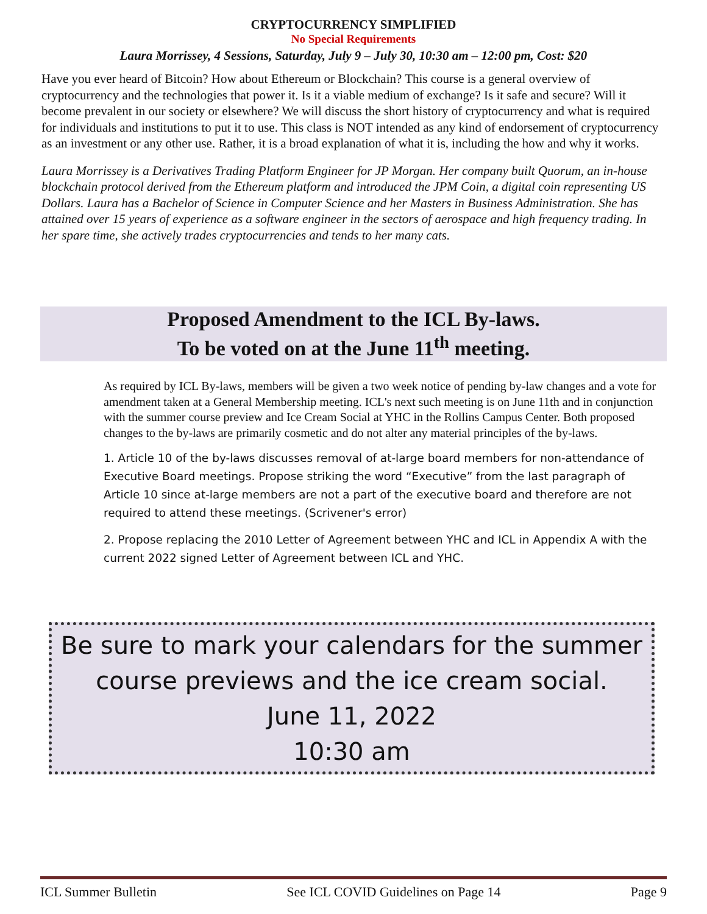CRYPTOCURRENCY SIMPLIFIED
No Special Requirements
Laura Morrissey, 4 Sessions, Saturday, July 9 – July 30, 10:30 am – 12:00 pm, Cost: $20
Have you ever heard of Bitcoin? How about Ethereum or Blockchain? This course is a general overview of cryptocurrency and the technologies that power it. Is it a viable medium of exchange? Is it safe and secure? Will it become prevalent in our society or elsewhere? We will discuss the short history of cryptocurrency and what is required for individuals and institutions to put it to use. This class is NOT intended as any kind of endorsement of cryptocurrency as an investment or any other use. Rather, it is a broad explanation of what it is, including the how and why it works.
Laura Morrissey is a Derivatives Trading Platform Engineer for JP Morgan. Her company built Quorum, an in-house blockchain protocol derived from the Ethereum platform and introduced the JPM Coin, a digital coin representing US Dollars. Laura has a Bachelor of Science in Computer Science and her Masters in Business Administration. She has attained over 15 years of experience as a software engineer in the sectors of aerospace and high frequency trading. In her spare time, she actively trades cryptocurrencies and tends to her many cats.
Proposed Amendment to the ICL By-laws.
To be voted on at the June 11<sup>th</sup> meeting.
As required by ICL By-laws, members will be given a two week notice of pending by-law changes and a vote for amendment taken at a General Membership meeting. ICL's next such meeting is on June 11th and in conjunction with the summer course preview and Ice Cream Social at YHC in the Rollins Campus Center. Both proposed changes to the by-laws are primarily cosmetic and do not alter any material principles of the by-laws.
1. Article 10 of the by-laws discusses removal of at-large board members for non-attendance of Executive Board meetings. Propose striking the word “Executive” from the last paragraph of Article 10 since at-large members are not a part of the executive board and therefore are not required to attend these meetings. (Scrivener's error)
2. Propose replacing the 2010 Letter of Agreement between YHC and ICL in Appendix A with the current 2022 signed Letter of Agreement between ICL and YHC.
Be sure to mark your calendars for the summer course previews and the ice cream social.
June 11, 2022
10:30 am
ICL Summer Bulletin See ICL COVID Guidelines on Page 14 Page 9